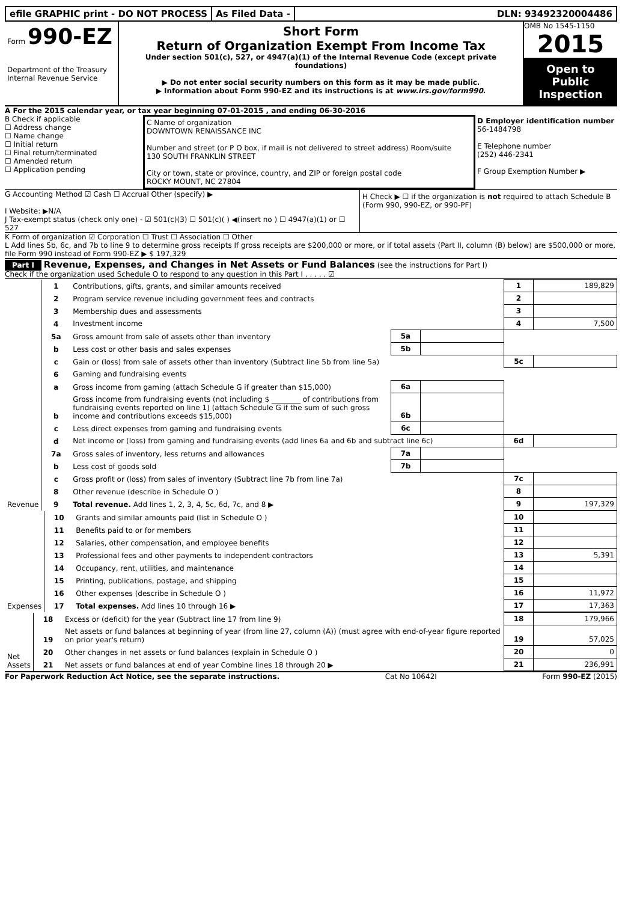efile GRAPHIC print - DO NOT PROCESS
As Filed Data - DLN: 93492320004486
Form 990-EZ
Department of the Treasury
Internal Revenue Service
Short Form
Return of Organization Exempt From Income Tax
Under section 501(c), 527, or 4947(a)(1) of the Internal Revenue Code (except private foundations)
▶ Do not enter social security numbers on this form as it may be made public.
▶ Information about Form 990-EZ and its instructions is at www.irs.gov/form990.
OMB No 1545-1150
2015
Open to Public Inspection
A For the 2015 calendar year, or tax year beginning 07-01-2015 , and ending 06-30-2016
B Check if applicable
☐ Address change
☐ Name change
☐ Initial return
☐ Final return/terminated
☐ Amended return
☐ Application pending
C Name of organization
DOWNTOWN RENAISSANCE INC
Number and street (or P O box, if mail is not delivered to street address) Room/suite
130 SOUTH FRANKLIN STREET
City or town, state or province, country, and ZIP or foreign postal code
ROCKY MOUNT, NC 27804
D Employer identification number
56-1484798
E Telephone number
(252) 446-2341
F Group Exemption Number ▶
G Accounting Method ☑ Cash ☐ Accrual Other (specify) ▶
I Website: ▶N/A
J Tax-exempt status (check only one) - ☑ 501(c)(3) ☐ 501(c)( ) ◀(insert no ) ☐ 4947(a)(1) or ☐ 527
H Check ▶ ☐ if the organization is not required to attach Schedule B (Form 990, 990-EZ, or 990-PF)
K Form of organization ☑ Corporation ☐ Trust ☐ Association ☐ Other
L Add lines 5b, 6c, and 7b to line 9 to determine gross receipts If gross receipts are $200,000 or more, or if total assets (Part II, column (B) below) are $500,000 or more, file Form 990 instead of Form 990-EZ ▶ $ 197,329
Part I Revenue, Expenses, and Changes in Net Assets or Fund Balances (see the instructions for Part I)
Check if the organization used Schedule O to respond to any question in this Part I . . . . . ☑
| Revenue | 1 | Contributions, gifts, grants, and similar amounts received | | | 1 | 189,829 |
| | 2 | Program service revenue including government fees and contracts | | | 2 | |
| | 3 | Membership dues and assessments | | | 3 | |
| | 4 | Investment income | | | 4 | 7,500 |
| | 5a | Gross amount from sale of assets other than inventory | 5a | | | |
| | b | Less cost or other basis and sales expenses | 5b | | | |
| | c | Gain or (loss) from sale of assets other than inventory (Subtract line 5b from line 5a) | | | 5c | |
| | 6 | Gaming and fundraising events | | | | |
| | a | Gross income from gaming (attach Schedule G if greater than $15,000) | 6a | | | |
| | b | Gross income from fundraising events (not including $ ________ of contributions from fundraising events reported on line 1) (attach Schedule G if the sum of such gross income and contributions exceeds $15,000) | 6b | | | |
| | c | Less direct expenses from gaming and fundraising events | 6c | | | |
| | d | Net income or (loss) from gaming and fundraising events (add lines 6a and 6b and subtract line 6c) | | | 6d | |
| | 7a | Gross sales of inventory, less returns and allowances | 7a | | | |
| | b | Less cost of goods sold | 7b | | | |
| | c | Gross profit or (loss) from sales of inventory (Subtract line 7b from line 7a) | | | 7c | |
| | 8 | Other revenue (describe in Schedule O ) | | | 8 | |
| | 9 | Total revenue. Add lines 1, 2, 3, 4, 5c, 6d, 7c, and 8 ▶ | | | 9 | 197,329 |
| Expenses | 10 | Grants and similar amounts paid (list in Schedule O ) | 10 | |
| | 11 | Benefits paid to or for members | 11 | |
| | 12 | Salaries, other compensation, and employee benefits | 12 | |
| | 13 | Professional fees and other payments to independent contractors | 13 | 5,391 |
| | 14 | Occupancy, rent, utilities, and maintenance | 14 | |
| | 15 | Printing, publications, postage, and shipping | 15 | |
| | 16 | Other expenses (describe in Schedule O ) | 16 | 11,972 |
| | 17 | Total expenses. Add lines 10 through 16 ▶ | 17 | 17,363 |
| Net Assets | 18 | Excess or (deficit) for the year (Subtract line 17 from line 9) | 18 | 179,966 |
| | 19 | Net assets or fund balances at beginning of year (from line 27, column (A)) (must agree with end-of-year figure reported on prior year's return) | 19 | 57,025 |
| | 20 | Other changes in net assets or fund balances (explain in Schedule O ) | 20 | 0 |
| | 21 | Net assets or fund balances at end of year Combine lines 18 through 20 ▶ | 21 | 236,991 |
For Paperwork Reduction Act Notice, see the separate instructions. Cat No 10642I Form 990-EZ (2015)